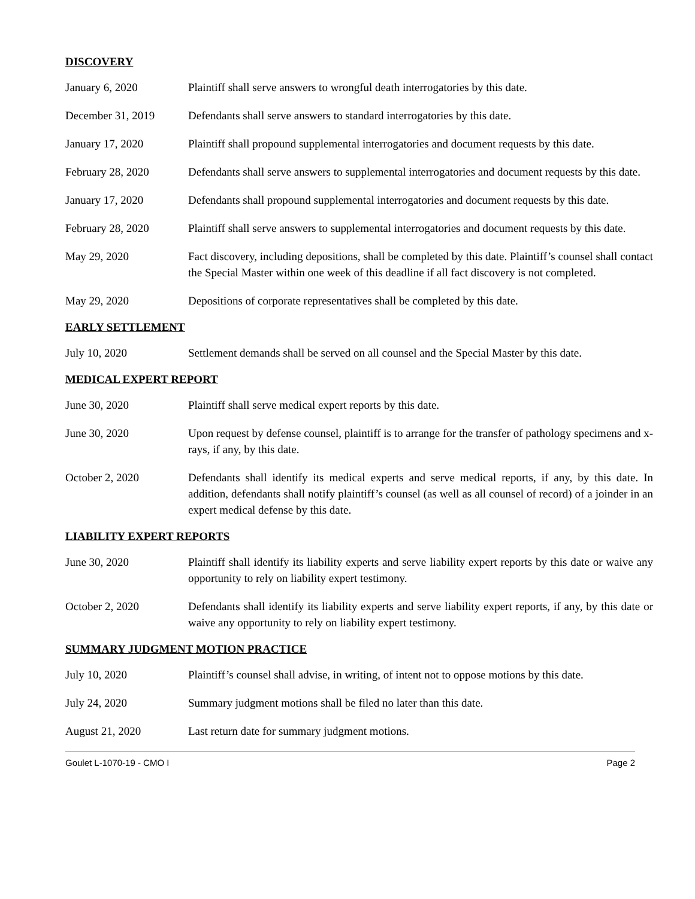DISCOVERY
January 6, 2020 Plaintiff shall serve answers to wrongful death interrogatories by this date.
December 31, 2019 Defendants shall serve answers to standard interrogatories by this date.
January 17, 2020 Plaintiff shall propound supplemental interrogatories and document requests by this date.
February 28, 2020 Defendants shall serve answers to supplemental interrogatories and document requests by this date.
January 17, 2020 Defendants shall propound supplemental interrogatories and document requests by this date.
February 28, 2020 Plaintiff shall serve answers to supplemental interrogatories and document requests by this date.
May 29, 2020 Fact discovery, including depositions, shall be completed by this date. Plaintiff’s counsel shall contact the Special Master within one week of this deadline if all fact discovery is not completed.
May 29, 2020 Depositions of corporate representatives shall be completed by this date.
EARLY SETTLEMENT
July 10, 2020 Settlement demands shall be served on all counsel and the Special Master by this date.
MEDICAL EXPERT REPORT
June 30, 2020 Plaintiff shall serve medical expert reports by this date.
June 30, 2020 Upon request by defense counsel, plaintiff is to arrange for the transfer of pathology specimens and x-rays, if any, by this date.
October 2, 2020 Defendants shall identify its medical experts and serve medical reports, if any, by this date. In addition, defendants shall notify plaintiff’s counsel (as well as all counsel of record) of a joinder in an expert medical defense by this date.
LIABILITY EXPERT REPORTS
June 30, 2020 Plaintiff shall identify its liability experts and serve liability expert reports by this date or waive any opportunity to rely on liability expert testimony.
October 2, 2020 Defendants shall identify its liability experts and serve liability expert reports, if any, by this date or waive any opportunity to rely on liability expert testimony.
SUMMARY JUDGMENT MOTION PRACTICE
July 10, 2020 Plaintiff’s counsel shall advise, in writing, of intent not to oppose motions by this date.
July 24, 2020 Summary judgment motions shall be filed no later than this date.
August 21, 2020 Last return date for summary judgment motions.
Goulet L-1070-19 - CMO I Page 2